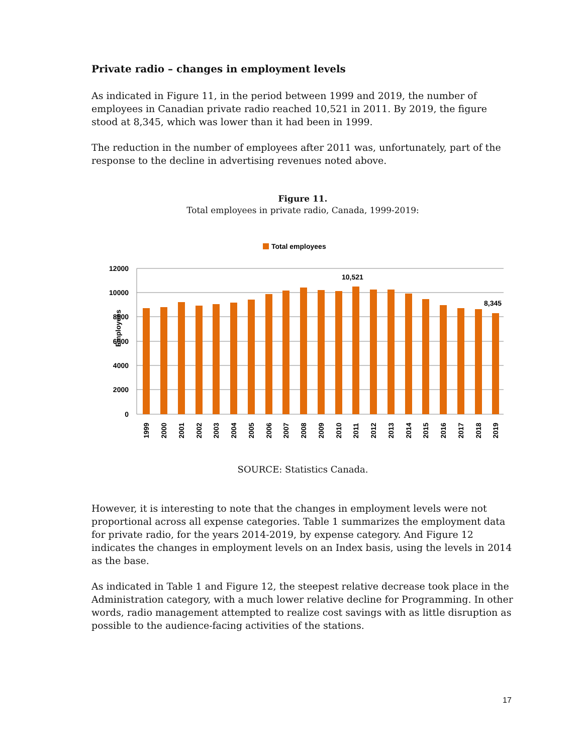Private radio – changes in employment levels
As indicated in Figure 11, in the period between 1999 and 2019, the number of employees in Canadian private radio reached 10,521 in 2011. By 2019, the figure stood at 8,345, which was lower than it had been in 1999.
The reduction in the number of employees after 2011 was, unfortunately, part of the response to the decline in advertising revenues noted above.
Figure 11.
Total employees in private radio, Canada, 1999-2019:
Total employees
Employees
12000
10000
8000
6000
4000
2000
0
10,521
8,345
1999
2000
2001
2002
2003
2004
2005
2006
2007
2008
2009
2010
2011
2012
2013
2014
2015
2016
2017
2018
2019
SOURCE: Statistics Canada.
However, it is interesting to note that the changes in employment levels were not proportional across all expense categories. Table 1 summarizes the employment data for private radio, for the years 2014-2019, by expense category. And Figure 12 indicates the changes in employment levels on an Index basis, using the levels in 2014 as the base.
As indicated in Table 1 and Figure 12, the steepest relative decrease took place in the Administration category, with a much lower relative decline for Programming. In other words, radio management attempted to realize cost savings with as little disruption as possible to the audience-facing activities of the stations.
17